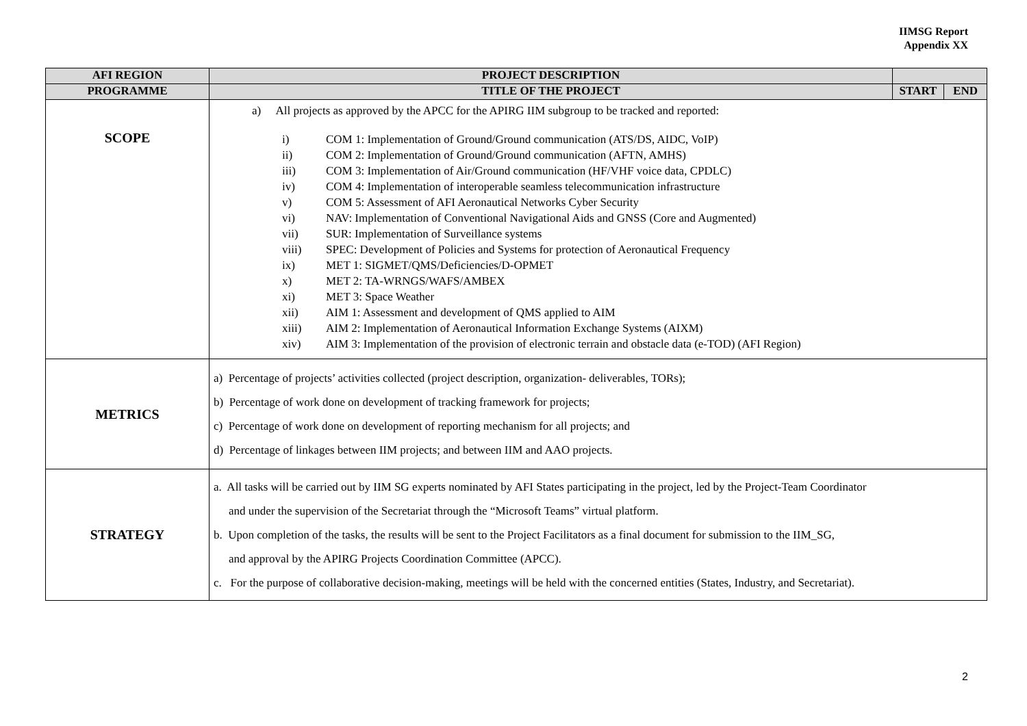IIMSG Report
Appendix XX
| AFI REGION | PROJECT DESCRIPTION | | |
| --- | --- | --- | --- |
| PROGRAMME | TITLE OF THE PROJECT | START | END |
| SCOPE | a) All projects as approved by the APCC for the APIRG IIM subgroup to be tracked and reported: i) COM 1: Implementation of Ground/Ground communication (ATS/DS, AIDC, VoIP) ii) COM 2: Implementation of Ground/Ground communication (AFTN, AMHS) iii) COM 3: Implementation of Air/Ground communication (HF/VHF voice data, CPDLC) iv) COM 4: Implementation of interoperable seamless telecommunication infrastructure v) COM 5: Assessment of AFI Aeronautical Networks Cyber Security vi) NAV: Implementation of Conventional Navigational Aids and GNSS (Core and Augmented) vii) SUR: Implementation of Surveillance systems viii) SPEC: Development of Policies and Systems for protection of Aeronautical Frequency ix) MET 1: SIGMET/QMS/Deficiencies/D-OPMET x) MET 2: TA-WRNGS/WAFS/AMBEX xi) MET 3: Space Weather xii) AIM 1: Assessment and development of QMS applied to AIM xiii) AIM 2: Implementation of Aeronautical Information Exchange Systems (AIXM) xiv) AIM 3: Implementation of the provision of electronic terrain and obstacle data (e-TOD) (AFI Region) | | |
| METRICS | a) Percentage of projects’ activities collected (project description, organization- deliverables, TORs); b) Percentage of work done on development of tracking framework for projects; c) Percentage of work done on development of reporting mechanism for all projects; and d) Percentage of linkages between IIM projects; and between IIM and AAO projects. | | |
| STRATEGY | a. All tasks will be carried out by IIM SG experts nominated by AFI States participating in the project, led by the Project-Team Coordinator and under the supervision of the Secretariat through the “Microsoft Teams” virtual platform. b. Upon completion of the tasks, the results will be sent to the Project Facilitators as a final document for submission to the IIM_SG, and approval by the APIRG Projects Coordination Committee (APCC). c. For the purpose of collaborative decision-making, meetings will be held with the concerned entities (States, Industry, and Secretariat). | | |
2